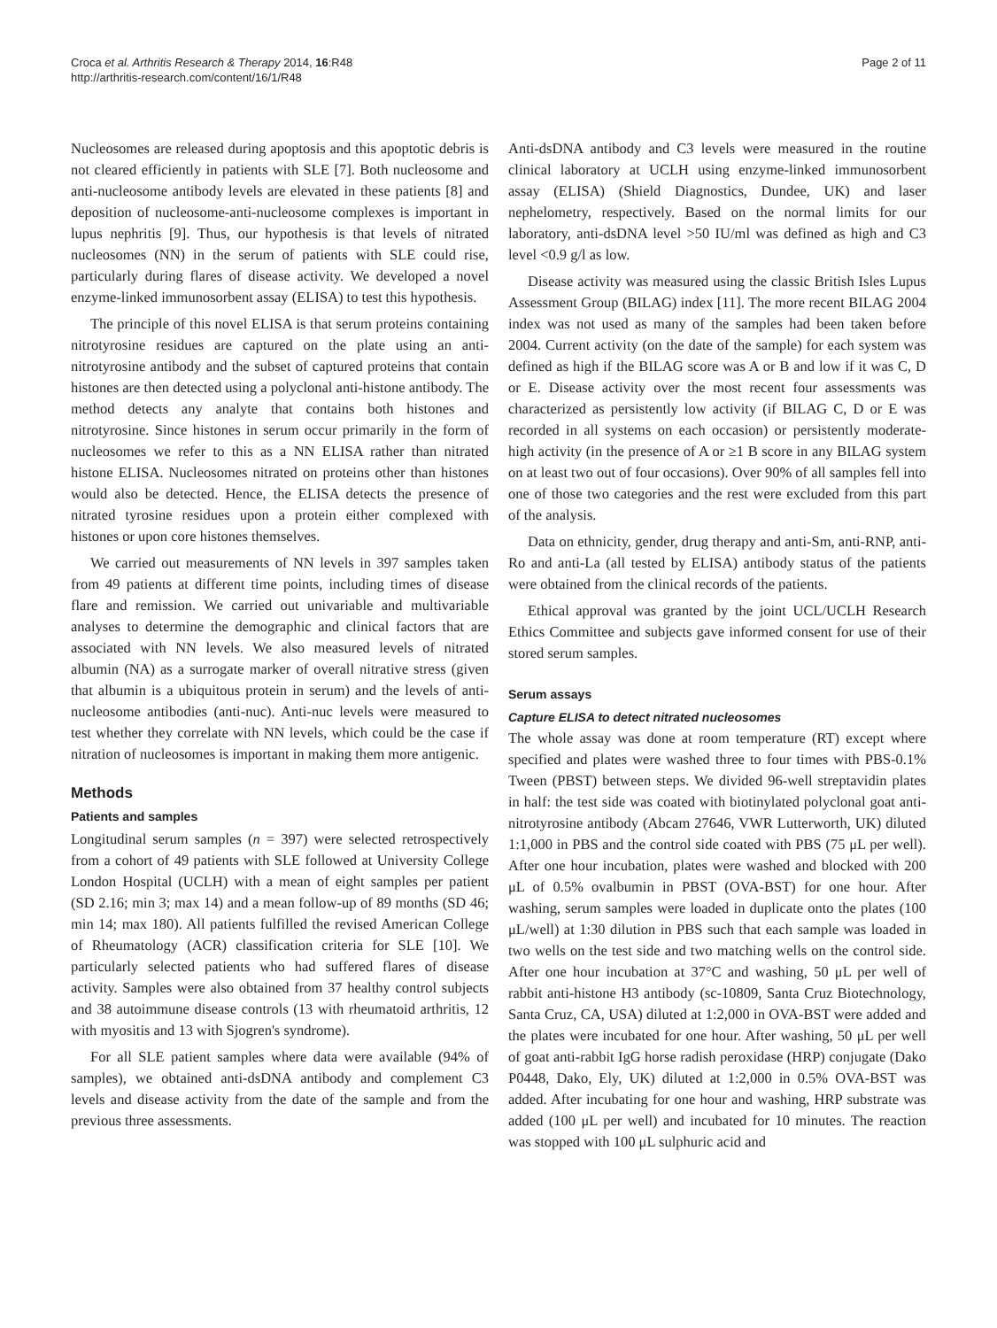Croca et al. Arthritis Research & Therapy 2014, 16:R48
http://arthritis-research.com/content/16/1/R48
Page 2 of 11
Nucleosomes are released during apoptosis and this apoptotic debris is not cleared efficiently in patients with SLE [7]. Both nucleosome and anti-nucleosome antibody levels are elevated in these patients [8] and deposition of nucleosome-anti-nucleosome complexes is important in lupus nephritis [9]. Thus, our hypothesis is that levels of nitrated nucleosomes (NN) in the serum of patients with SLE could rise, particularly during flares of disease activity. We developed a novel enzyme-linked immunosorbent assay (ELISA) to test this hypothesis.
The principle of this novel ELISA is that serum proteins containing nitrotyrosine residues are captured on the plate using an anti-nitrotyrosine antibody and the subset of captured proteins that contain histones are then detected using a polyclonal anti-histone antibody. The method detects any analyte that contains both histones and nitrotyrosine. Since histones in serum occur primarily in the form of nucleosomes we refer to this as a NN ELISA rather than nitrated histone ELISA. Nucleosomes nitrated on proteins other than histones would also be detected. Hence, the ELISA detects the presence of nitrated tyrosine residues upon a protein either complexed with histones or upon core histones themselves.
We carried out measurements of NN levels in 397 samples taken from 49 patients at different time points, including times of disease flare and remission. We carried out univariable and multivariable analyses to determine the demographic and clinical factors that are associated with NN levels. We also measured levels of nitrated albumin (NA) as a surrogate marker of overall nitrative stress (given that albumin is a ubiquitous protein in serum) and the levels of anti-nucleosome antibodies (anti-nuc). Anti-nuc levels were measured to test whether they correlate with NN levels, which could be the case if nitration of nucleosomes is important in making them more antigenic.
Methods
Patients and samples
Longitudinal serum samples (n = 397) were selected retrospectively from a cohort of 49 patients with SLE followed at University College London Hospital (UCLH) with a mean of eight samples per patient (SD 2.16; min 3; max 14) and a mean follow-up of 89 months (SD 46; min 14; max 180). All patients fulfilled the revised American College of Rheumatology (ACR) classification criteria for SLE [10]. We particularly selected patients who had suffered flares of disease activity. Samples were also obtained from 37 healthy control subjects and 38 autoimmune disease controls (13 with rheumatoid arthritis, 12 with myositis and 13 with Sjogren's syndrome).
For all SLE patient samples where data were available (94% of samples), we obtained anti-dsDNA antibody and complement C3 levels and disease activity from the date of the sample and from the previous three assessments.
Anti-dsDNA antibody and C3 levels were measured in the routine clinical laboratory at UCLH using enzyme-linked immunosorbent assay (ELISA) (Shield Diagnostics, Dundee, UK) and laser nephelometry, respectively. Based on the normal limits for our laboratory, anti-dsDNA level >50 IU/ml was defined as high and C3 level <0.9 g/l as low.
Disease activity was measured using the classic British Isles Lupus Assessment Group (BILAG) index [11]. The more recent BILAG 2004 index was not used as many of the samples had been taken before 2004. Current activity (on the date of the sample) for each system was defined as high if the BILAG score was A or B and low if it was C, D or E. Disease activity over the most recent four assessments was characterized as persistently low activity (if BILAG C, D or E was recorded in all systems on each occasion) or persistently moderate-high activity (in the presence of A or ≥1 B score in any BILAG system on at least two out of four occasions). Over 90% of all samples fell into one of those two categories and the rest were excluded from this part of the analysis.
Data on ethnicity, gender, drug therapy and anti-Sm, anti-RNP, anti-Ro and anti-La (all tested by ELISA) antibody status of the patients were obtained from the clinical records of the patients.
Ethical approval was granted by the joint UCL/UCLH Research Ethics Committee and subjects gave informed consent for use of their stored serum samples.
Serum assays
Capture ELISA to detect nitrated nucleosomes
The whole assay was done at room temperature (RT) except where specified and plates were washed three to four times with PBS-0.1% Tween (PBST) between steps. We divided 96-well streptavidin plates in half: the test side was coated with biotinylated polyclonal goat anti-nitrotyrosine antibody (Abcam 27646, VWR Lutterworth, UK) diluted 1:1,000 in PBS and the control side coated with PBS (75 μL per well). After one hour incubation, plates were washed and blocked with 200 μL of 0.5% ovalbumin in PBST (OVA-BST) for one hour. After washing, serum samples were loaded in duplicate onto the plates (100 μL/well) at 1:30 dilution in PBS such that each sample was loaded in two wells on the test side and two matching wells on the control side. After one hour incubation at 37°C and washing, 50 μL per well of rabbit anti-histone H3 antibody (sc-10809, Santa Cruz Biotechnology, Santa Cruz, CA, USA) diluted at 1:2,000 in OVA-BST were added and the plates were incubated for one hour. After washing, 50 μL per well of goat anti-rabbit IgG horse radish peroxidase (HRP) conjugate (Dako P0448, Dako, Ely, UK) diluted at 1:2,000 in 0.5% OVA-BST was added. After incubating for one hour and washing, HRP substrate was added (100 μL per well) and incubated for 10 minutes. The reaction was stopped with 100 μL sulphuric acid and